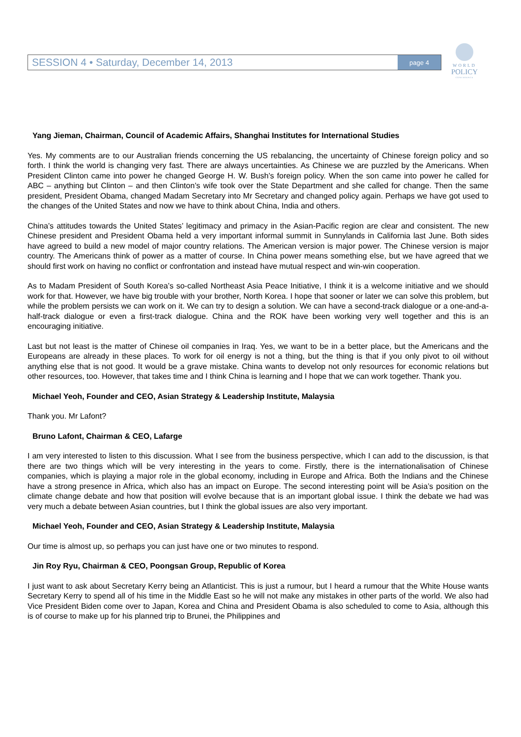SESSION 4 • Saturday, December 14, 2013 page 4
WORLD
POLICY
CONFERENCE
Yang Jieman, Chairman, Council of Academic Affairs, Shanghai Institutes for International Studies
Yes. My comments are to our Australian friends concerning the US rebalancing, the uncertainty of Chinese foreign policy and so forth. I think the world is changing very fast. There are always uncertainties. As Chinese we are puzzled by the Americans. When President Clinton came into power he changed George H. W. Bush’s foreign policy. When the son came into power he called for ABC – anything but Clinton – and then Clinton’s wife took over the State Department and she called for change. Then the same president, President Obama, changed Madam Secretary into Mr Secretary and changed policy again. Perhaps we have got used to the changes of the United States and now we have to think about China, India and others.
China’s attitudes towards the United States’ legitimacy and primacy in the Asian-Pacific region are clear and consistent. The new Chinese president and President Obama held a very important informal summit in Sunnylands in California last June. Both sides have agreed to build a new model of major country relations. The American version is major power. The Chinese version is major country. The Americans think of power as a matter of course. In China power means something else, but we have agreed that we should first work on having no conflict or confrontation and instead have mutual respect and win-win cooperation.
As to Madam President of South Korea’s so-called Northeast Asia Peace Initiative, I think it is a welcome initiative and we should work for that. However, we have big trouble with your brother, North Korea. I hope that sooner or later we can solve this problem, but while the problem persists we can work on it. We can try to design a solution. We can have a second-track dialogue or a one-and-a-half-track dialogue or even a first-track dialogue. China and the ROK have been working very well together and this is an encouraging initiative.
Last but not least is the matter of Chinese oil companies in Iraq. Yes, we want to be in a better place, but the Americans and the Europeans are already in these places. To work for oil energy is not a thing, but the thing is that if you only pivot to oil without anything else that is not good. It would be a grave mistake. China wants to develop not only resources for economic relations but other resources, too. However, that takes time and I think China is learning and I hope that we can work together. Thank you.
Michael Yeoh, Founder and CEO, Asian Strategy & Leadership Institute, Malaysia
Thank you. Mr Lafont?
Bruno Lafont, Chairman & CEO, Lafarge
I am very interested to listen to this discussion. What I see from the business perspective, which I can add to the discussion, is that there are two things which will be very interesting in the years to come. Firstly, there is the internationalisation of Chinese companies, which is playing a major role in the global economy, including in Europe and Africa. Both the Indians and the Chinese have a strong presence in Africa, which also has an impact on Europe. The second interesting point will be Asia’s position on the climate change debate and how that position will evolve because that is an important global issue. I think the debate we had was very much a debate between Asian countries, but I think the global issues are also very important.
Michael Yeoh, Founder and CEO, Asian Strategy & Leadership Institute, Malaysia
Our time is almost up, so perhaps you can just have one or two minutes to respond.
Jin Roy Ryu, Chairman & CEO, Poongsan Group, Republic of Korea
I just want to ask about Secretary Kerry being an Atlanticist. This is just a rumour, but I heard a rumour that the White House wants Secretary Kerry to spend all of his time in the Middle East so he will not make any mistakes in other parts of the world. We also had Vice President Biden come over to Japan, Korea and China and President Obama is also scheduled to come to Asia, although this is of course to make up for his planned trip to Brunei, the Philippines and